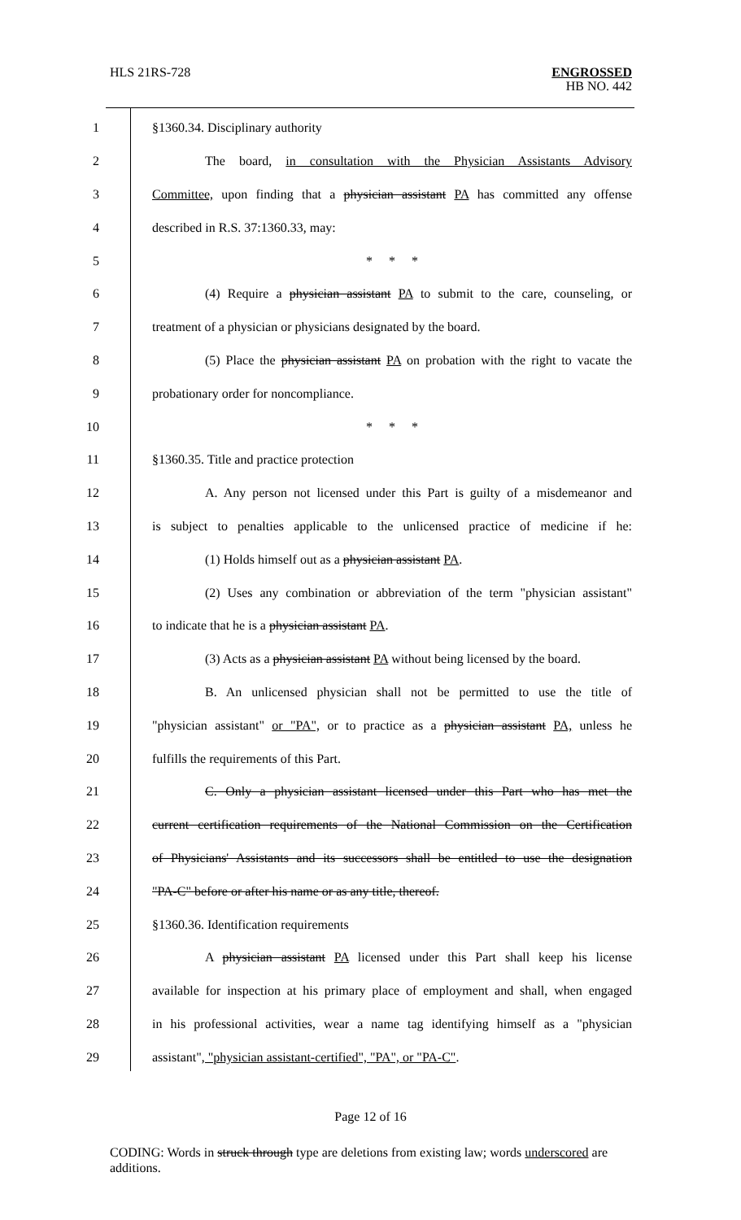HLS 21RS-728 ENGROSSED
HB NO. 442
1 §1360.34. Disciplinary authority
2 The board, in consultation with the Physician Assistants Advisory
3 Committee, upon finding that a physician assistant PA has committed any offense
4 described in R.S. 37:1360.33, may:
5 * * *
6 (4) Require a physician assistant PA to submit to the care, counseling, or
7 treatment of a physician or physicians designated by the board.
8 (5) Place the physician assistant PA on probation with the right to vacate the
9 probationary order for noncompliance.
10 * * *
11 §1360.35. Title and practice protection
12 A. Any person not licensed under this Part is guilty of a misdemeanor and
13 is subject to penalties applicable to the unlicensed practice of medicine if he:
14 (1) Holds himself out as a physician assistant PA.
15 (2) Uses any combination or abbreviation of the term "physician assistant"
16 to indicate that he is a physician assistant PA.
17 (3) Acts as a physician assistant PA without being licensed by the board.
18 B. An unlicensed physician shall not be permitted to use the title of
19 "physician assistant" or "PA", or to practice as a physician assistant PA, unless he
20 fulfills the requirements of this Part.
21 C. Only a physician assistant licensed under this Part who has met the
22 current certification requirements of the National Commission on the Certification
23 of Physicians' Assistants and its successors shall be entitled to use the designation
24 "PA-C" before or after his name or as any title, thereof.
25 §1360.36. Identification requirements
26 A physician assistant PA licensed under this Part shall keep his license
27 available for inspection at his primary place of employment and shall, when engaged
28 in his professional activities, wear a name tag identifying himself as a "physician
29 assistant", "physician assistant-certified", "PA", or "PA-C".
Page 12 of 16
CODING: Words in struck through type are deletions from existing law; words underscored are additions.